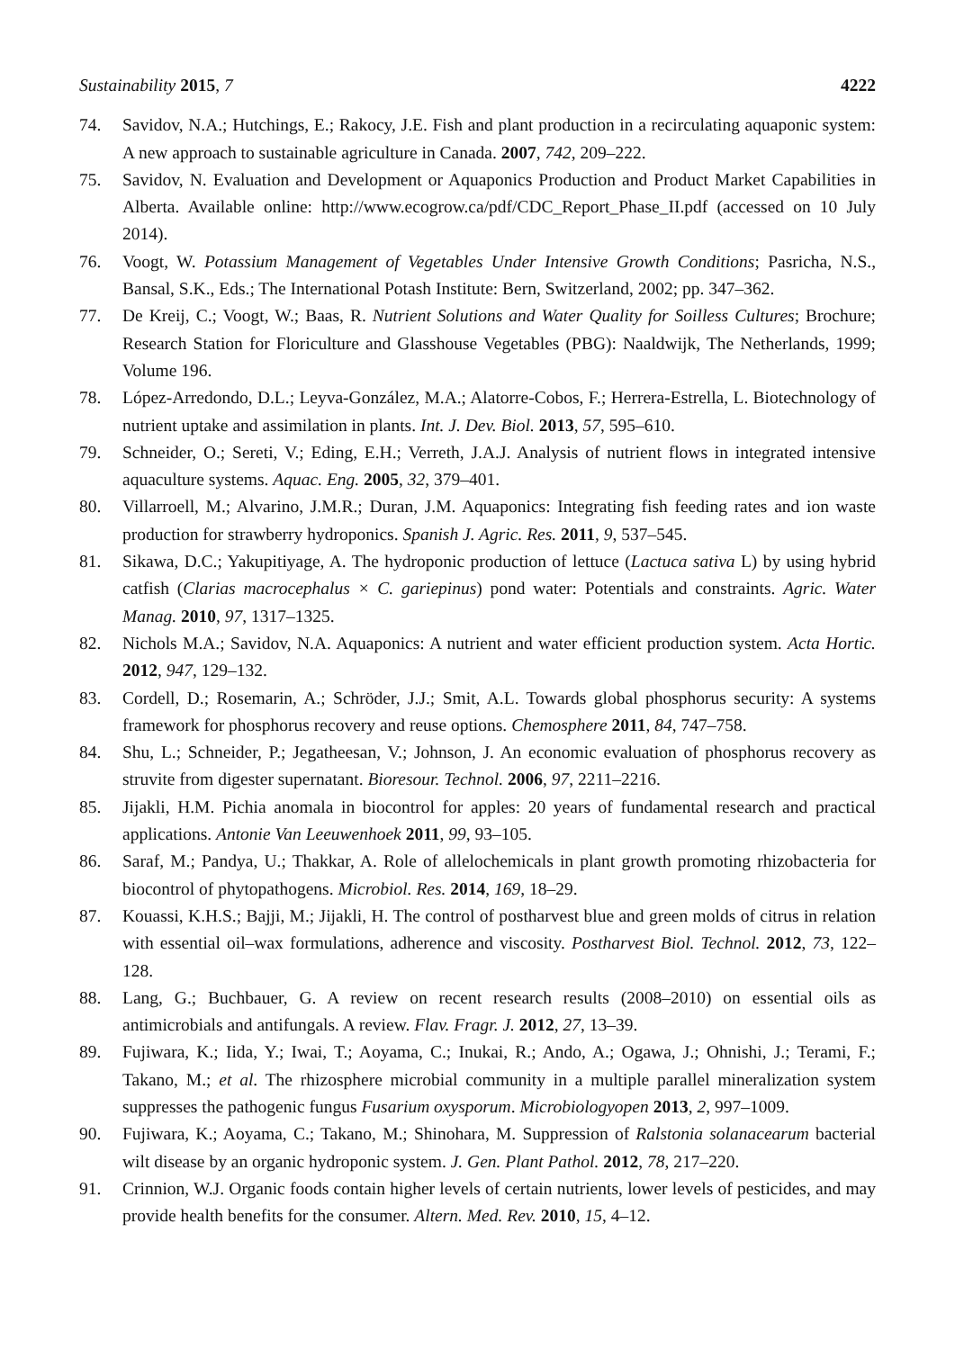Sustainability 2015, 7 4222
74. Savidov, N.A.; Hutchings, E.; Rakocy, J.E. Fish and plant production in a recirculating aquaponic system: A new approach to sustainable agriculture in Canada. 2007, 742, 209–222.
75. Savidov, N. Evaluation and Development or Aquaponics Production and Product Market Capabilities in Alberta. Available online: http://www.ecogrow.ca/pdf/CDC_Report_Phase_II.pdf (accessed on 10 July 2014).
76. Voogt, W. Potassium Management of Vegetables Under Intensive Growth Conditions; Pasricha, N.S., Bansal, S.K., Eds.; The International Potash Institute: Bern, Switzerland, 2002; pp. 347–362.
77. De Kreij, C.; Voogt, W.; Baas, R. Nutrient Solutions and Water Quality for Soilless Cultures; Brochure; Research Station for Floriculture and Glasshouse Vegetables (PBG): Naaldwijk, The Netherlands, 1999; Volume 196.
78. López-Arredondo, D.L.; Leyva-González, M.A.; Alatorre-Cobos, F.; Herrera-Estrella, L. Biotechnology of nutrient uptake and assimilation in plants. Int. J. Dev. Biol. 2013, 57, 595–610.
79. Schneider, O.; Sereti, V.; Eding, E.H.; Verreth, J.A.J. Analysis of nutrient flows in integrated intensive aquaculture systems. Aquac. Eng. 2005, 32, 379–401.
80. Villarroell, M.; Alvarino, J.M.R.; Duran, J.M. Aquaponics: Integrating fish feeding rates and ion waste production for strawberry hydroponics. Spanish J. Agric. Res. 2011, 9, 537–545.
81. Sikawa, D.C.; Yakupitiyage, A. The hydroponic production of lettuce (Lactuca sativa L) by using hybrid catfish (Clarias macrocephalus × C. gariepinus) pond water: Potentials and constraints. Agric. Water Manag. 2010, 97, 1317–1325.
82. Nichols M.A.; Savidov, N.A. Aquaponics: A nutrient and water efficient production system. Acta Hortic. 2012, 947, 129–132.
83. Cordell, D.; Rosemarin, A.; Schröder, J.J.; Smit, A.L. Towards global phosphorus security: A systems framework for phosphorus recovery and reuse options. Chemosphere 2011, 84, 747–758.
84. Shu, L.; Schneider, P.; Jegatheesan, V.; Johnson, J. An economic evaluation of phosphorus recovery as struvite from digester supernatant. Bioresour. Technol. 2006, 97, 2211–2216.
85. Jijakli, H.M. Pichia anomala in biocontrol for apples: 20 years of fundamental research and practical applications. Antonie Van Leeuwenhoek 2011, 99, 93–105.
86. Saraf, M.; Pandya, U.; Thakkar, A. Role of allelochemicals in plant growth promoting rhizobacteria for biocontrol of phytopathogens. Microbiol. Res. 2014, 169, 18–29.
87. Kouassi, K.H.S.; Bajji, M.; Jijakli, H. The control of postharvest blue and green molds of citrus in relation with essential oil–wax formulations, adherence and viscosity. Postharvest Biol. Technol. 2012, 73, 122–128.
88. Lang, G.; Buchbauer, G. A review on recent research results (2008–2010) on essential oils as antimicrobials and antifungals. A review. Flav. Fragr. J. 2012, 27, 13–39.
89. Fujiwara, K.; Iida, Y.; Iwai, T.; Aoyama, C.; Inukai, R.; Ando, A.; Ogawa, J.; Ohnishi, J.; Terami, F.; Takano, M.; et al. The rhizosphere microbial community in a multiple parallel mineralization system suppresses the pathogenic fungus Fusarium oxysporum. Microbiologyopen 2013, 2, 997–1009.
90. Fujiwara, K.; Aoyama, C.; Takano, M.; Shinohara, M. Suppression of Ralstonia solanacearum bacterial wilt disease by an organic hydroponic system. J. Gen. Plant Pathol. 2012, 78, 217–220.
91. Crinnion, W.J. Organic foods contain higher levels of certain nutrients, lower levels of pesticides, and may provide health benefits for the consumer. Altern. Med. Rev. 2010, 15, 4–12.